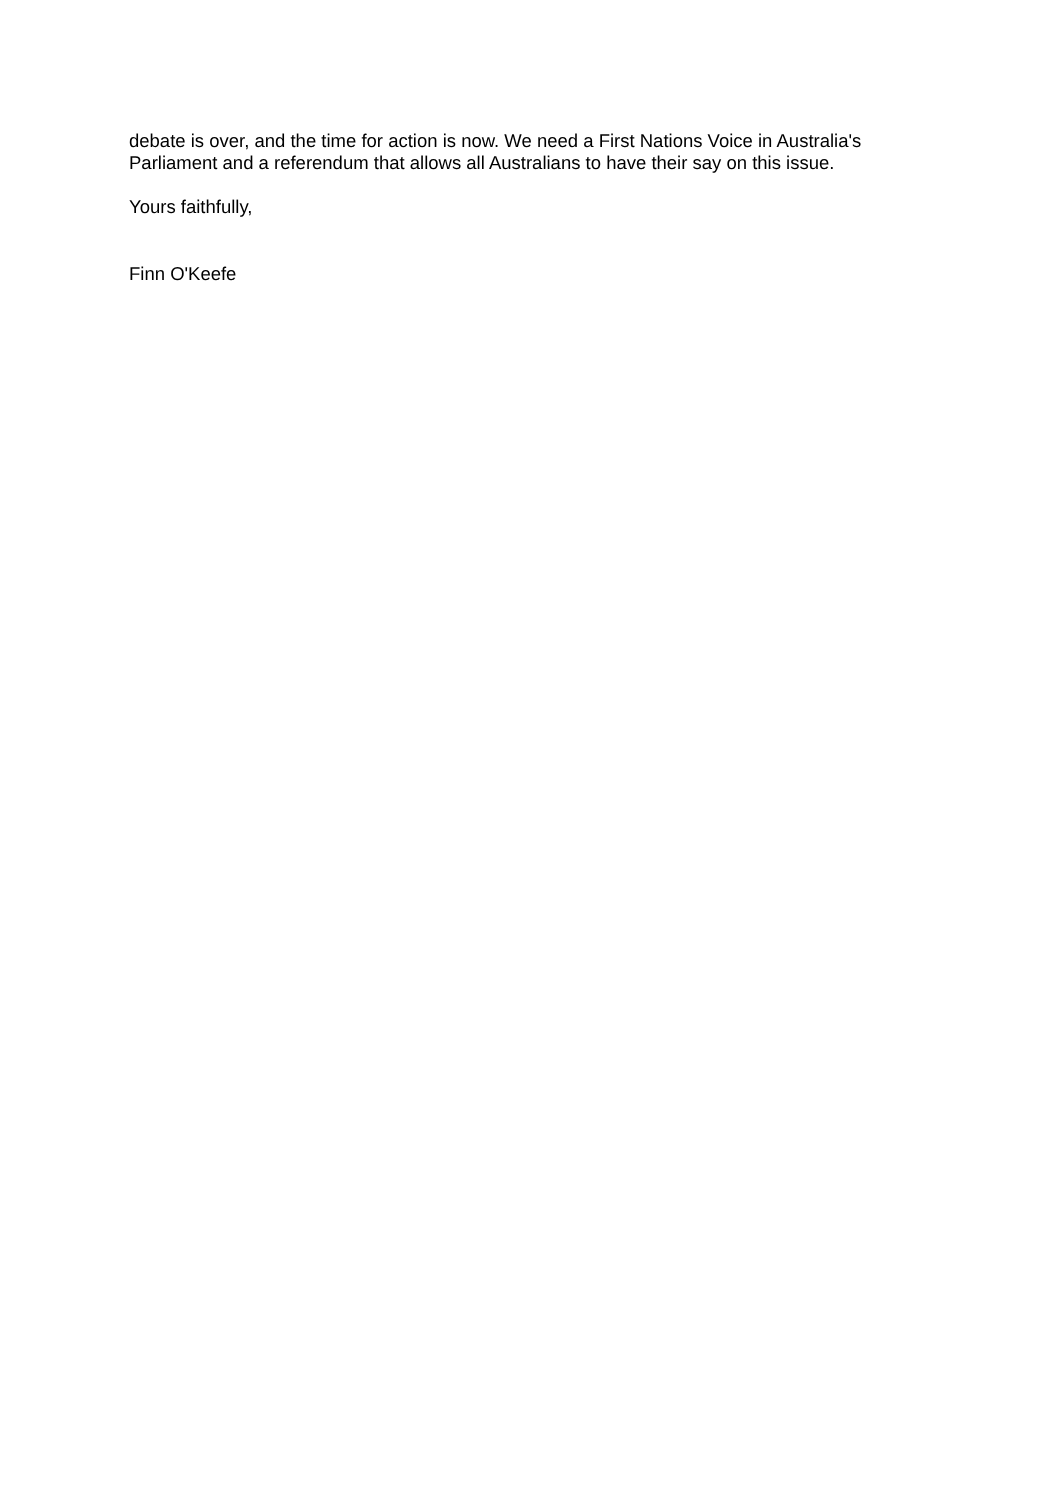debate is over, and the time for action is now. We need a First Nations Voice in Australia's Parliament and a referendum that allows all Australians to have their say on this issue.
Yours faithfully,
Finn O'Keefe